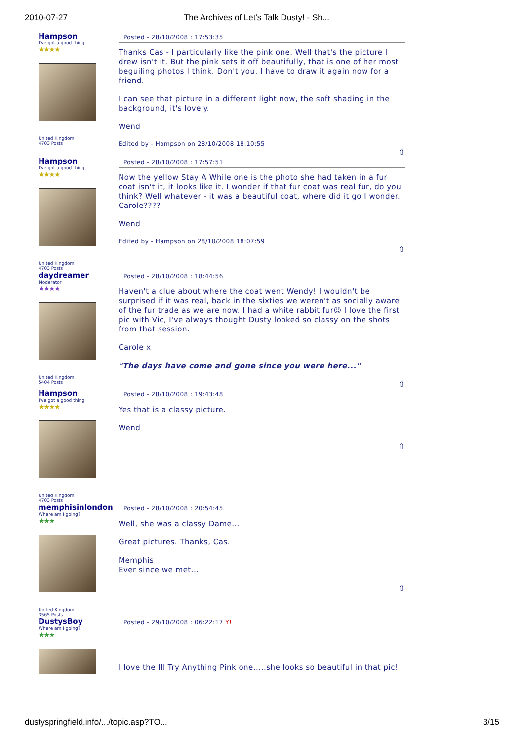2010-07-27 The Archives of Let's Talk Dusty! - Sh...
Hampson
I've got a good thing
★★★★
United Kingdom
4703 Posts
Posted - 28/10/2008 : 17:53:35
Thanks Cas - I particularly like the pink one. Well that's the picture I drew isn't it. But the pink sets it off beautifully, that is one of her most beguiling photos I think. Don't you. I have to draw it again now for a friend.
I can see that picture in a different light now, the soft shading in the background, it's lovely.
Wend
Edited by - Hampson on 28/10/2008 18:10:55
⇧
Hampson
I've got a good thing
★★★★
United Kingdom
4703 Posts
Posted - 28/10/2008 : 17:57:51
Now the yellow Stay A While one is the photo she had taken in a fur coat isn't it, it looks like it. I wonder if that fur coat was real fur, do you think? Well whatever - it was a beautiful coat, where did it go I wonder. Carole????
Wend
Edited by - Hampson on 28/10/2008 18:07:59
⇧
daydreamer
Moderator
★★★★
United Kingdom
5404 Posts
Posted - 28/10/2008 : 18:44:56
Haven't a clue about where the coat went Wendy! I wouldn't be surprised if it was real, back in the sixties we weren't as socially aware of the fur trade as we are now. I had a white rabbit fur☺ I love the first pic with Vic, I've always thought Dusty looked so classy on the shots from that session.
Carole x
"The days have come and gone since you were here..."
⇧
Hampson
I've got a good thing
★★★★
United Kingdom
4703 Posts
Posted - 28/10/2008 : 19:43:48
Yes that is a classy picture.
Wend
⇧
memphisinlondon
Where am I going?
★★★
United Kingdom
3565 Posts
Posted - 28/10/2008 : 20:54:45
Well, she was a classy Dame...
Great pictures. Thanks, Cas.
Memphis
Ever since we met...
⇧
DustysBoy
Where am I going?
★★★
Posted - 29/10/2008 : 06:22:17 Y!
I love the Ill Try Anything Pink one.....she looks so beautiful in that pic!
dustyspringfield.info/.../topic.asp?TO... 3/15